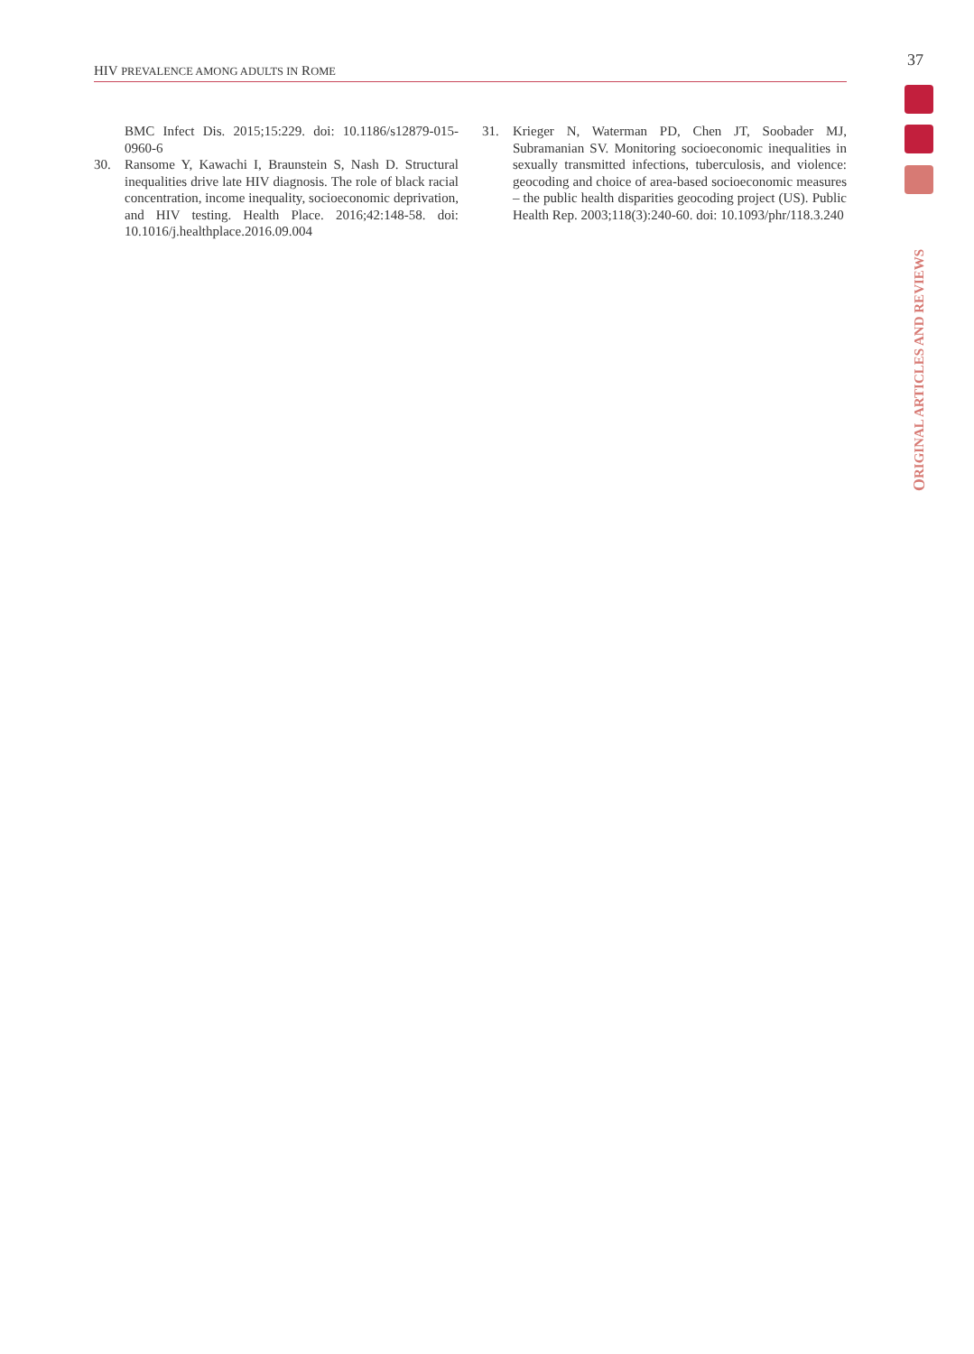HIV PREVALENCE AMONG ADULTS IN ROME
37
ORIGINAL ARTICLES AND REVIEWS
BMC Infect Dis. 2015;15:229. doi: 10.1186/s12879-015-0960-6
30. Ransome Y, Kawachi I, Braunstein S, Nash D. Structural inequalities drive late HIV diagnosis. The role of black racial concentration, income inequality, socioeconomic deprivation, and HIV testing. Health Place. 2016;42:148-58. doi: 10.1016/j.healthplace.2016.09.004
31. Krieger N, Waterman PD, Chen JT, Soobader MJ, Subramanian SV. Monitoring socioeconomic inequalities in sexually transmitted infections, tuberculosis, and violence: geocoding and choice of area-based socioeconomic measures – the public health disparities geocoding project (US). Public Health Rep. 2003;118(3):240-60. doi: 10.1093/phr/118.3.240